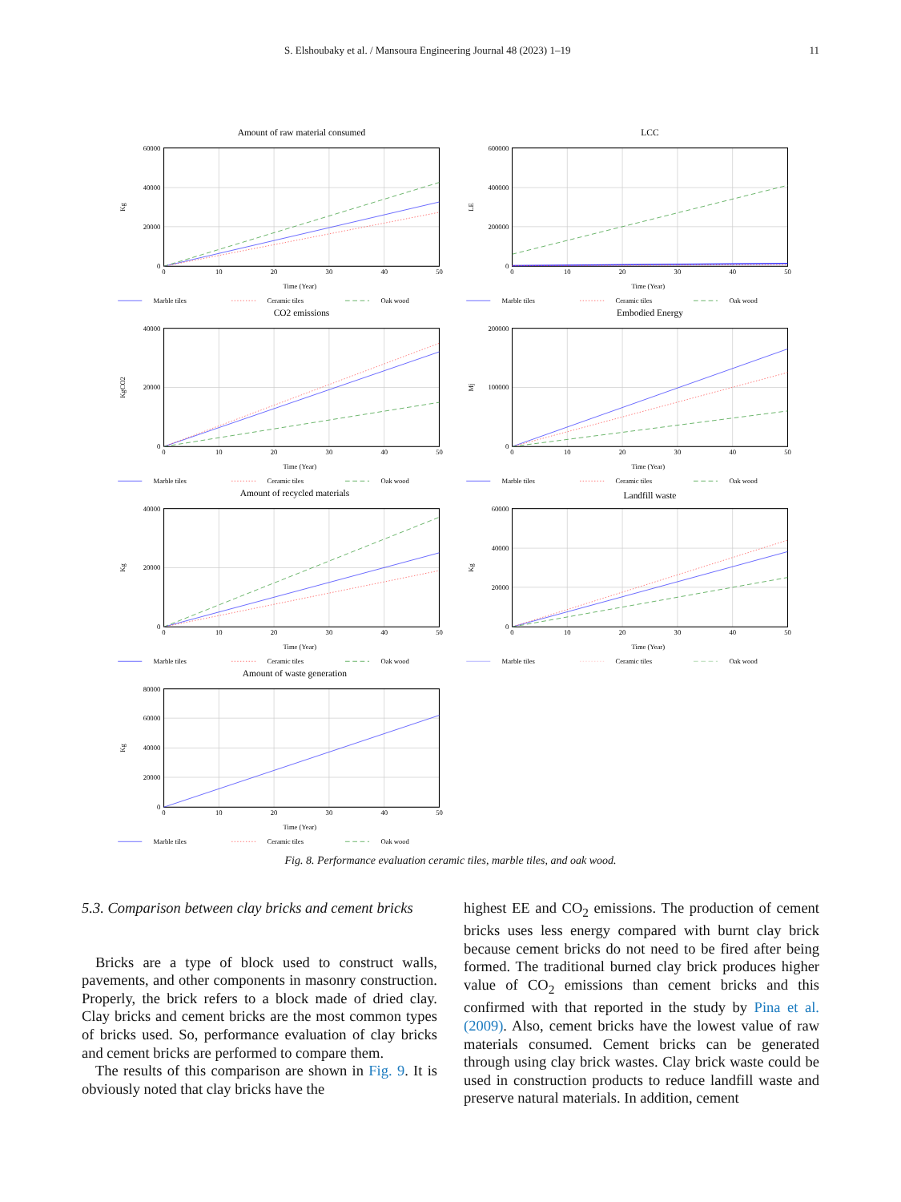S. Elshoubaky et al. / Mansoura Engineering Journal 48 (2023) 1–19 11
Amount of raw material consumed
60000
40000
20000
0
0
10
20
30
40
50
Time (Year)
Kg
Marble tiles
Ceramic tiles
Oak wood
LCC
600000
400000
200000
0
0
10
20
30
40
50
Time (Year)
LE
Marble tiles
Ceramic tiles
Oak wood
CO2 emissions
40000
20000
0
0
10
20
30
40
50
Time (Year)
KgCO2
Marble tiles
Ceramic tiles
Oak wood
Embodied Energy
200000
100000
0
0
10
20
30
40
50
Time (Year)
Mj
Marble tiles
Ceramic tiles
Oak wood
Amount of recycled materials
40000
20000
0
0
10
20
30
40
50
Time (Year)
Kg
Marble tiles
Ceramic tiles
Oak wood
Landfill waste
60000
40000
20000
0
0
10
20
30
40
50
Time (Year)
Kg
Marble tiles
Ceramic tiles
Oak wood
Amount of waste generation
80000
60000
40000
20000
0
0
10
20
30
40
50
Time (Year)
Kg
Marble tiles
Ceramic tiles
Oak wood
Fig. 8. Performance evaluation ceramic tiles, marble tiles, and oak wood.
5.3. Comparison between clay bricks and cement bricks
Bricks are a type of block used to construct walls, pavements, and other components in masonry construction. Properly, the brick refers to a block made of dried clay. Clay bricks and cement bricks are the most common types of bricks used. So, performance evaluation of clay bricks and cement bricks are performed to compare them.
The results of this comparison are shown in Fig. 9. It is obviously noted that clay bricks have the
highest EE and CO<sub>2</sub> emissions. The production of cement bricks uses less energy compared with burnt clay brick because cement bricks do not need to be fired after being formed. The traditional burned clay brick produces higher value of CO<sub>2</sub> emissions than cement bricks and this confirmed with that reported in the study by Pina et al. (2009). Also, cement bricks have the lowest value of raw materials consumed. Cement bricks can be generated through using clay brick wastes. Clay brick waste could be used in construction products to reduce landfill waste and preserve natural materials. In addition, cement